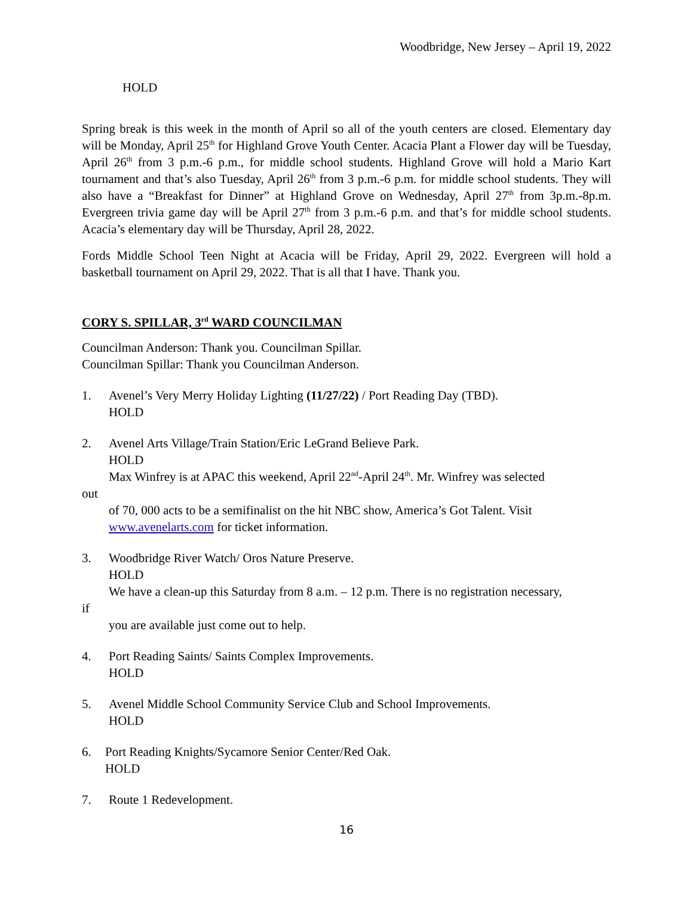Woodbridge, New Jersey – April 19, 2022
HOLD
Spring break is this week in the month of April so all of the youth centers are closed. Elementary day will be Monday, April 25<sup>th</sup> for Highland Grove Youth Center. Acacia Plant a Flower day will be Tuesday, April 26<sup>th</sup> from 3 p.m.-6 p.m., for middle school students. Highland Grove will hold a Mario Kart tournament and that’s also Tuesday, April 26<sup>th</sup> from 3 p.m.-6 p.m. for middle school students. They will also have a “Breakfast for Dinner” at Highland Grove on Wednesday, April 27<sup>th</sup> from 3p.m.-8p.m. Evergreen trivia game day will be April 27<sup>th</sup> from 3 p.m.-6 p.m. and that’s for middle school students. Acacia’s elementary day will be Thursday, April 28, 2022.
Fords Middle School Teen Night at Acacia will be Friday, April 29, 2022. Evergreen will hold a basketball tournament on April 29, 2022. That is all that I have. Thank you.
CORY S. SPILLAR, 3<sup>rd</sup> WARD COUNCILMAN
Councilman Anderson: Thank you. Councilman Spillar.
Councilman Spillar: Thank you Councilman Anderson.
1. Avenel’s Very Merry Holiday Lighting (11/27/22) / Port Reading Day (TBD).
HOLD
2. Avenel Arts Village/Train Station/Eric LeGrand Believe Park.
HOLD
Max Winfrey is at APAC this weekend, April 22<sup>nd</sup>-April 24<sup>th</sup>. Mr. Winfrey was selected
out
of 70, 000 acts to be a semifinalist on the hit NBC show, America’s Got Talent. Visit
www.avenelarts.com for ticket information.
3. Woodbridge River Watch/ Oros Nature Preserve.
HOLD
We have a clean-up this Saturday from 8 a.m. – 12 p.m. There is no registration necessary,
if
you are available just come out to help.
4. Port Reading Saints/ Saints Complex Improvements.
HOLD
5. Avenel Middle School Community Service Club and School Improvements.
HOLD
6. Port Reading Knights/Sycamore Senior Center/Red Oak.
HOLD
7. Route 1 Redevelopment.
16